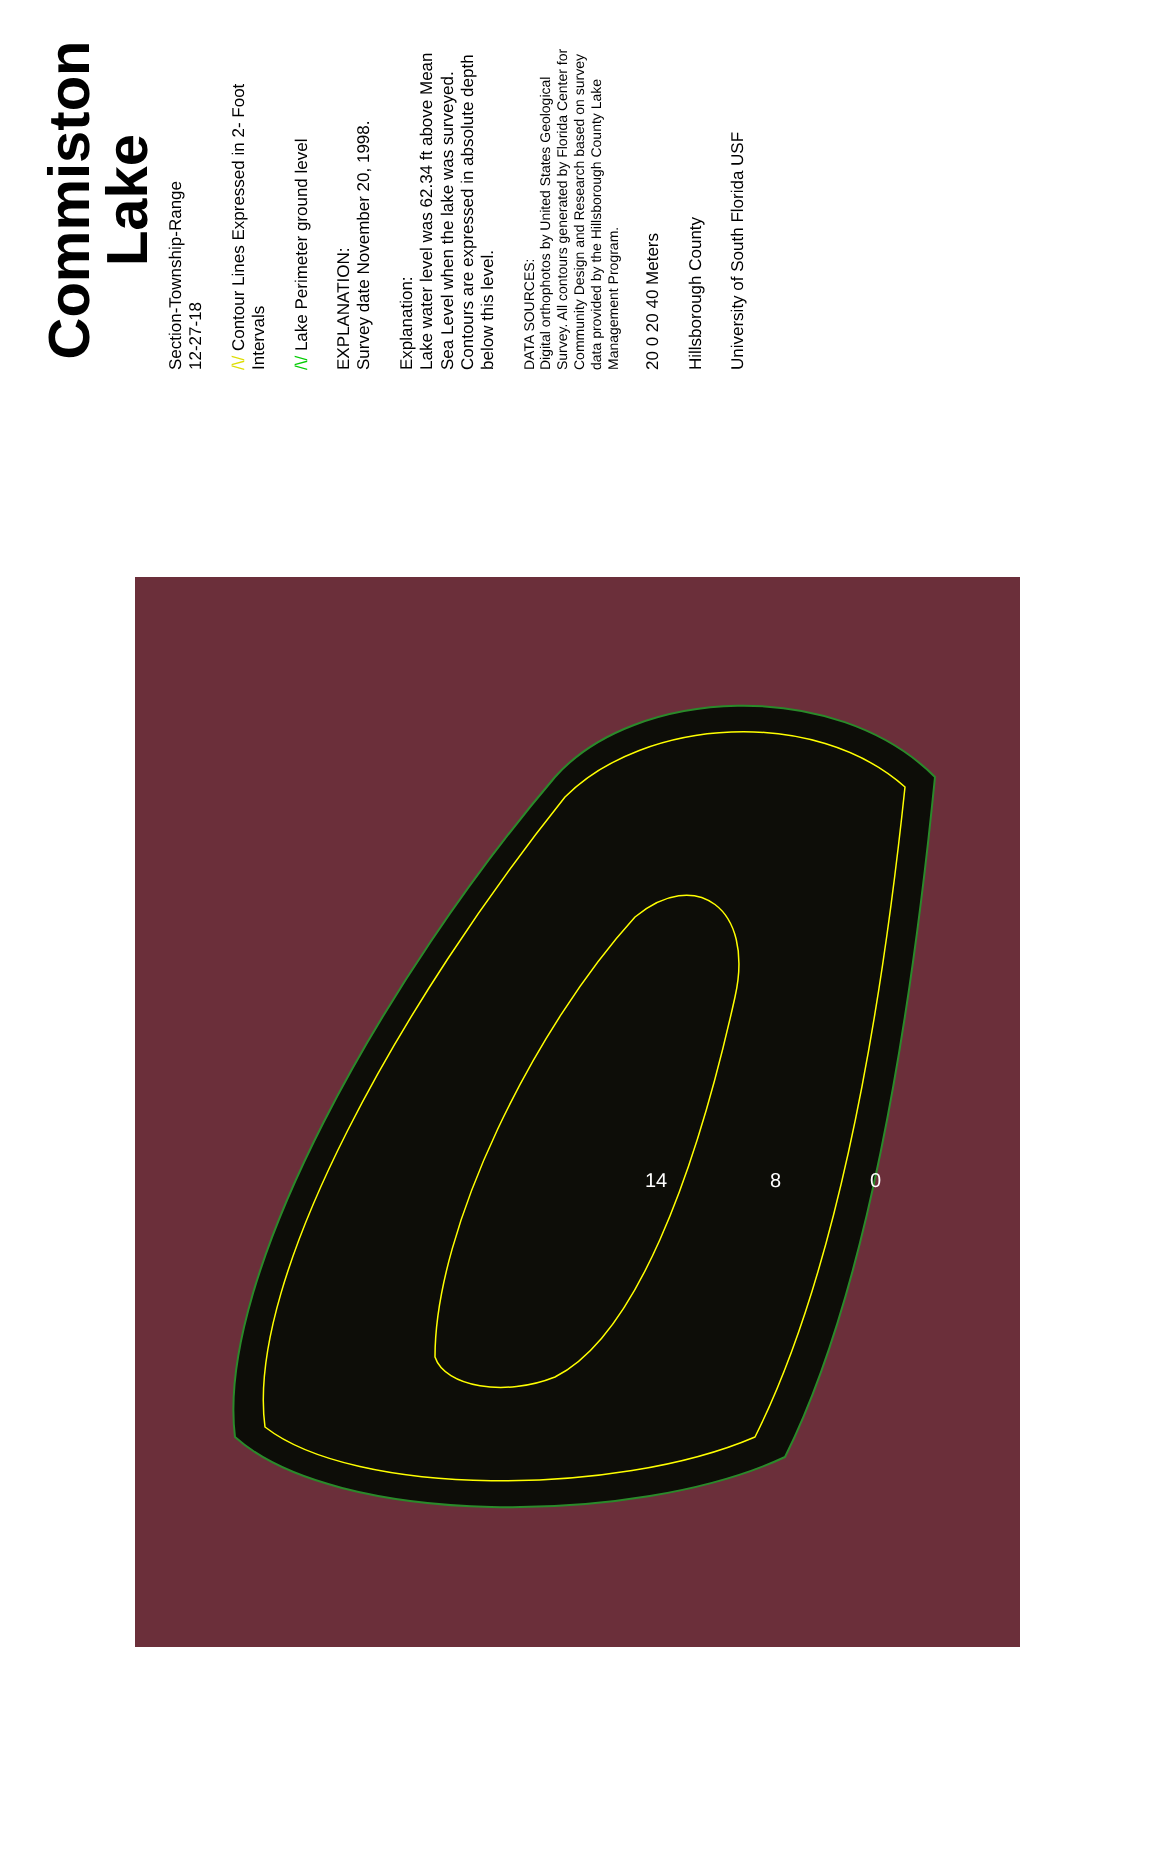14
8
0
Commiston Lake
Section-Township-Range
12-27-18
/\/ Contour Lines Expressed in 2- Foot Intervals
/\/ Lake Perimeter ground level
EXPLANATION:
Survey date November 20, 1998.
Explanation:
Lake water level was 62.34 ft above Mean Sea Level when the lake was surveyed. Contours are expressed in absolute depth below this level.
DATA SOURCES:
Digital orthophotos by United States Geological Survey. All contours generated by Florida Center for Community Design and Research based on survey data provided by the Hillsborough County Lake Management Program.
20 0 20 40 Meters
Hillsborough County
University of South Florida USF